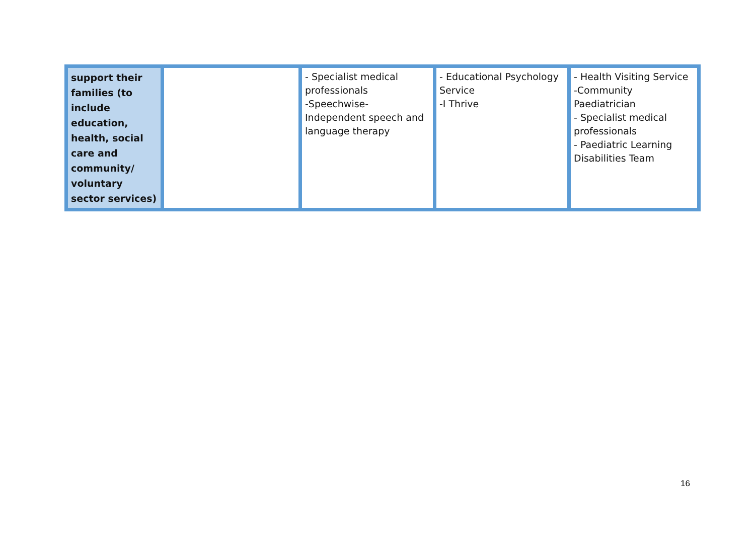| support their families (to include education, health, social care and community/ voluntary sector services) | | - Specialist medical professionals -Speechwise- Independent speech and language therapy | - Educational Psychology Service -I Thrive | - Health Visiting Service -Community Paediatrician - Specialist medical professionals - Paediatric Learning Disabilities Team |
16